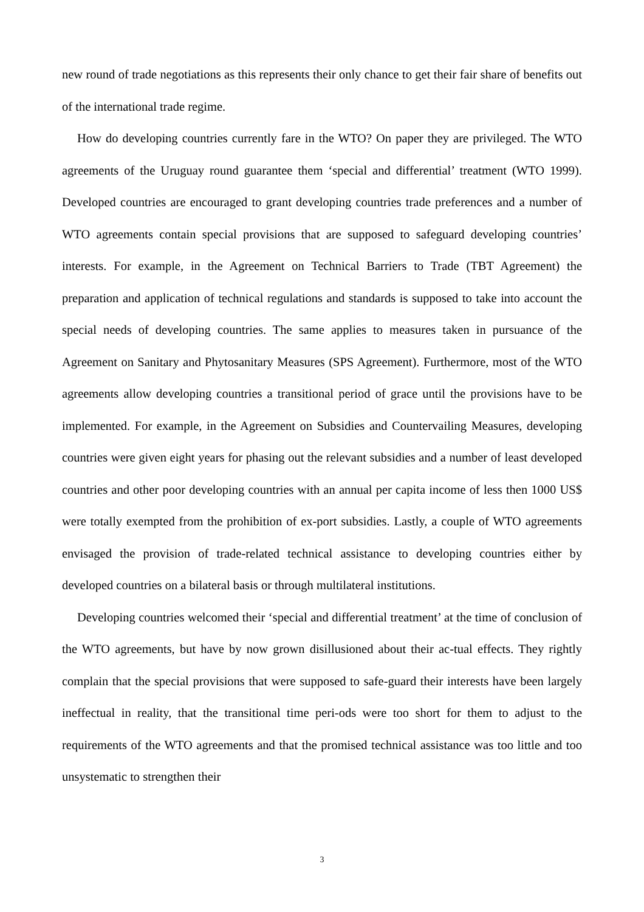new round of trade negotiations as this represents their only chance to get their fair share of benefits out of the international trade regime.
How do developing countries currently fare in the WTO? On paper they are privileged. The WTO agreements of the Uruguay round guarantee them ‘special and differential’ treatment (WTO 1999). Developed countries are encouraged to grant developing countries trade preferences and a number of WTO agreements contain special provisions that are supposed to safeguard developing countries’ interests. For example, in the Agreement on Technical Barriers to Trade (TBT Agreement) the preparation and application of technical regulations and standards is supposed to take into account the special needs of developing countries. The same applies to measures taken in pursuance of the Agreement on Sanitary and Phytosanitary Measures (SPS Agreement). Furthermore, most of the WTO agreements allow developing countries a transitional period of grace until the provisions have to be implemented. For example, in the Agreement on Subsidies and Countervailing Measures, developing countries were given eight years for phasing out the relevant subsidies and a number of least developed countries and other poor developing countries with an annual per capita income of less then 1000 US$ were totally exempted from the prohibition of ex-port subsidies. Lastly, a couple of WTO agreements envisaged the provision of trade-related technical assistance to developing countries either by developed countries on a bilateral basis or through multilateral institutions.
Developing countries welcomed their ‘special and differential treatment’ at the time of conclusion of the WTO agreements, but have by now grown disillusioned about their ac-tual effects. They rightly complain that the special provisions that were supposed to safe-guard their interests have been largely ineffectual in reality, that the transitional time peri-ods were too short for them to adjust to the requirements of the WTO agreements and that the promised technical assistance was too little and too unsystematic to strengthen their
3